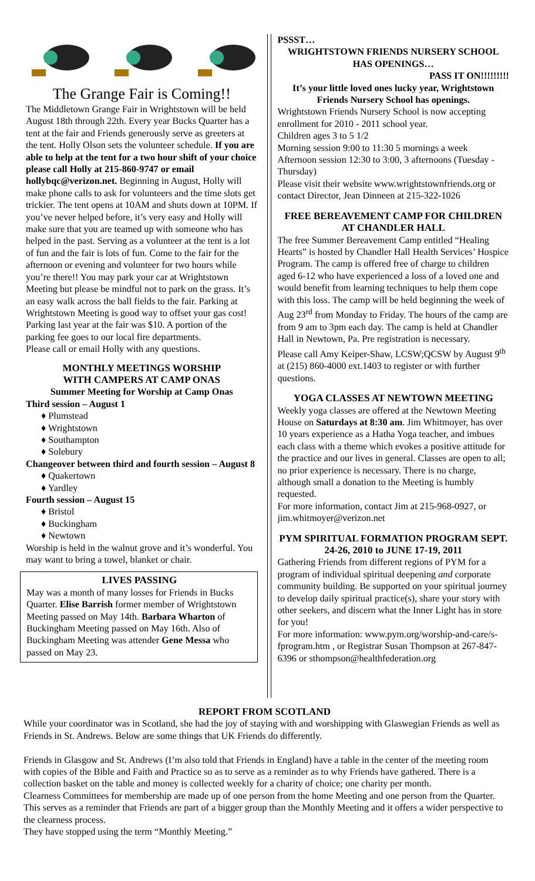The Grange Fair is Coming!!
The Middletown Grange Fair in Wrightstown will be held August 18th through 22th. Every year Bucks Quarter has a tent at the fair and Friends generously serve as greeters at the tent. Holly Olson sets the volunteer schedule. If you are able to help at the tent for a two hour shift of your choice please call Holly at 215-860-9747 or email hollybqc@verizon.net. Beginning in August, Holly will make phone calls to ask for volunteers and the time slots get trickier. The tent opens at 10AM and shuts down at 10PM. If you’ve never helped before, it’s very easy and Holly will make sure that you are teamed up with someone who has helped in the past. Serving as a volunteer at the tent is a lot of fun and the fair is lots of fun. Come to the fair for the afternoon or evening and volunteer for two hours while you’re there!! You may park your car at Wrightstown Meeting but please be mindful not to park on the grass. It’s an easy walk across the ball fields to the fair. Parking at Wrightstown Meeting is good way to offset your gas cost! Parking last year at the fair was $10. A portion of the parking fee goes to our local fire departments.
Please call or email Holly with any questions.
MONTHLY MEETINGS WORSHIP
WITH CAMPERS AT CAMP ONAS
Summer Meeting for Worship at Camp Onas
Third session – August 1
♦ Plumstead
♦ Wrightstown
♦ Southampton
♦ Solebury
Changeover between third and fourth session – August 8
♦ Quakertown
♦ Yardley
Fourth session – August 15
♦ Bristol
♦ Buckingham
♦ Newtown
Worship is held in the walnut grove and it’s wonderful. You may want to bring a towel, blanket or chair.
LIVES PASSING
May was a month of many losses for Friends in Bucks Quarter. Elise Barrish former member of Wrightstown Meeting passed on May 14th. Barbara Wharton of Buckingham Meeting passed on May 16th. Also of Buckingham Meeting was attender Gene Messa who passed on May 23.
PSSST…
WRIGHTSTOWN FRIENDS NURSERY SCHOOL HAS OPENINGS…
PASS IT ON!!!!!!!!!
It’s your little loved ones lucky year, Wrightstown Friends Nursery School has openings.
Wrightstown Friends Nursery School is now accepting enrollment for 2010 - 2011 school year.
Children ages 3 to 5 1/2
Morning session 9:00 to 11:30 5 mornings a week
Afternoon session 12:30 to 3:00, 3 afternoons (Tuesday -Thursday)
Please visit their website www.wrightstownfriends.org or contact Director, Jean Dinneen at 215-322-1026
FREE BEREAVEMENT CAMP FOR CHILDREN AT CHANDLER HALL
The free Summer Bereavement Camp entitled “Healing Hearts” is hosted by Chandler Hall Health Services’ Hospice Program. The camp is offered free of charge to children aged 6-12 who have experienced a loss of a loved one and would benefit from learning techniques to help them cope with this loss. The camp will be held beginning the week of Aug 23<sup>rd</sup> from Monday to Friday. The hours of the camp are from 9 am to 3pm each day. The camp is held at Chandler Hall in Newtown, Pa. Pre registration is necessary.
Please call Amy Keiper-Shaw, LCSW;QCSW by August 9<sup>th</sup> at (215) 860-4000 ext.1403 to register or with further questions.
YOGA CLASSES AT NEWTOWN MEETING
Weekly yoga classes are offered at the Newtown Meeting House on Saturdays at 8:30 am. Jim Whitmoyer, has over 10 years experience as a Hatha Yoga teacher, and imbues each class with a theme which evokes a positive attitude for the practice and our lives in general. Classes are open to all; no prior experience is necessary. There is no charge, although small a donation to the Meeting is humbly requested.
For more information, contact Jim at 215-968-0927, or jim.whitmoyer@verizon.net
PYM SPIRITUAL FORMATION PROGRAM SEPT. 24-26, 2010 to JUNE 17-19, 2011
Gathering Friends from different regions of PYM for a program of individual spiritual deepening and corporate community building. Be supported on your spiritual journey to develop daily spiritual practice(s), share your story with other seekers, and discern what the Inner Light has in store for you!
For more information: www.pym.org/worship-and-care/s-fprogram.htm , or Registrar Susan Thompson at 267-847-6396 or sthompson@healthfederation.org
REPORT FROM SCOTLAND
While your coordinator was in Scotland, she had the joy of staying with and worshipping with Glaswegian Friends as well as Friends in St. Andrews. Below are some things that UK Friends do differently.
Friends in Glasgow and St. Andrews (I’m also told that Friends in England) have a table in the center of the meeting room with copies of the Bible and Faith and Practice so as to serve as a reminder as to why Friends have gathered. There is a collection basket on the table and money is collected weekly for a charity of choice; one charity per month.
Clearness Committees for membership are made up of one person from the home Meeting and one person from the Quarter. This serves as a reminder that Friends are part of a bigger group than the Monthly Meeting and it offers a wider perspective to the clearness process.
They have stopped using the term “Monthly Meeting.”